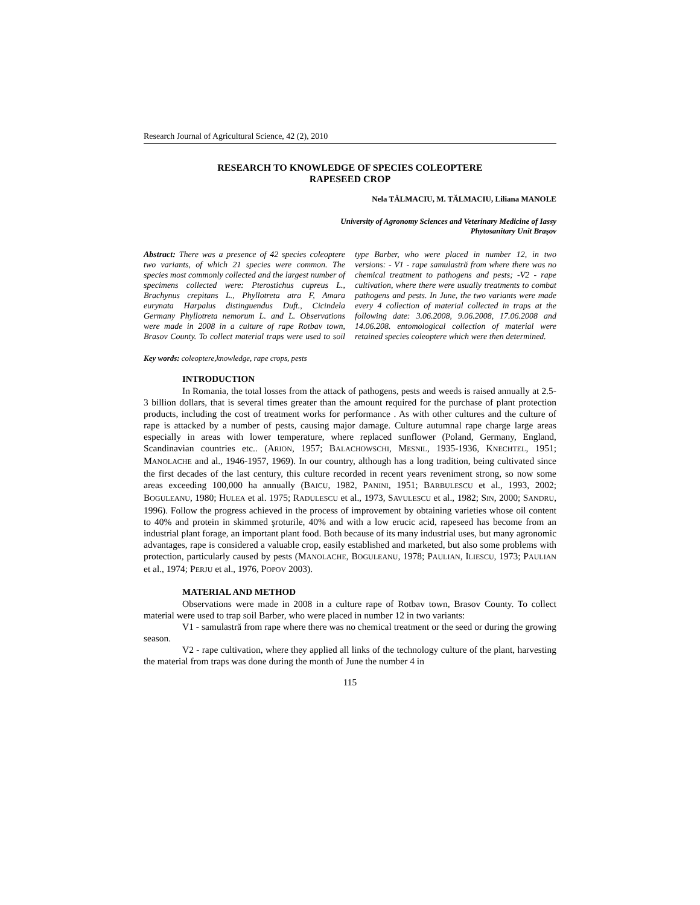Research Journal of Agricultural Science, 42 (2), 2010
RESEARCH TO KNOWLEDGE OF SPECIES COLEOPTERE
RAPESEED CROP
Nela TĂLMACIU, M. TĂLMACIU, Liliana MANOLE
University of Agronomy Sciences and Veterinary Medicine of Iassy
Phytosanitary Unit Braşov
Abstract: There was a presence of 42 species coleoptere two variants, of which 21 species were common. The species most commonly collected and the largest number of specimens collected were: Pterostichus cupreus L., Brachynus crepitans L., Phyllotreta atra F, Amara eurynata Harpalus distinguendus Duft., Cicindela Germany Phyllotreta nemorum L. and L. Observations were made in 2008 in a culture of rape Rotbav town, Brasov County. To collect material traps were used to soil type Barber, who were placed in number 12, in two versions: - V1 - rape samulastră from where there was no chemical treatment to pathogens and pests; -V2 - rape cultivation, where there were usually treatments to combat pathogens and pests. In June, the two variants were made every 4 collection of material collected in traps at the following date: 3.06.2008, 9.06.2008, 17.06.2008 and 14.06.208. entomological collection of material were retained species coleoptere which were then determined.
Key words: coleoptere,knowledge, rape crops, pests
INTRODUCTION
In Romania, the total losses from the attack of pathogens, pests and weeds is raised annually at 2.5-3 billion dollars, that is several times greater than the amount required for the purchase of plant protection products, including the cost of treatment works for performance . As with other cultures and the culture of rape is attacked by a number of pests, causing major damage. Culture autumnal rape charge large areas especially in areas with lower temperature, where replaced sunflower (Poland, Germany, England, Scandinavian countries etc.. (ARION, 1957; BALACHOWSCHI, MESNIL, 1935-1936, KNECHTEL, 1951; MANOLACHE and al., 1946-1957, 1969). In our country, although has a long tradition, being cultivated since the first decades of the last century, this culture recorded in recent years reveniment strong, so now some areas exceeding 100,000 ha annually (BAICU, 1982, PANINI, 1951; BARBULESCU et al., 1993, 2002; BOGULEANU, 1980; HULEA et al. 1975; RADULESCU et al., 1973, SAVULESCU et al., 1982; SIN, 2000; SANDRU, 1996). Follow the progress achieved in the process of improvement by obtaining varieties whose oil content to 40% and protein in skimmed şroturile, 40% and with a low erucic acid, rapeseed has become from an industrial plant forage, an important plant food. Both because of its many industrial uses, but many agronomic advantages, rape is considered a valuable crop, easily established and marketed, but also some problems with protection, particularly caused by pests (MANOLACHE, BOGULEANU, 1978; PAULIAN, ILIESCU, 1973; PAULIAN et al., 1974; PERJU et al., 1976, POPOV 2003).
MATERIAL AND METHOD
Observations were made in 2008 in a culture rape of Rotbav town, Brasov County. To collect material were used to trap soil Barber, who were placed in number 12 in two variants:
V1 - samulastră from rape where there was no chemical treatment or the seed or during the growing season.
V2 - rape cultivation, where they applied all links of the technology culture of the plant, harvesting the material from traps was done during the month of June the number 4 in
115